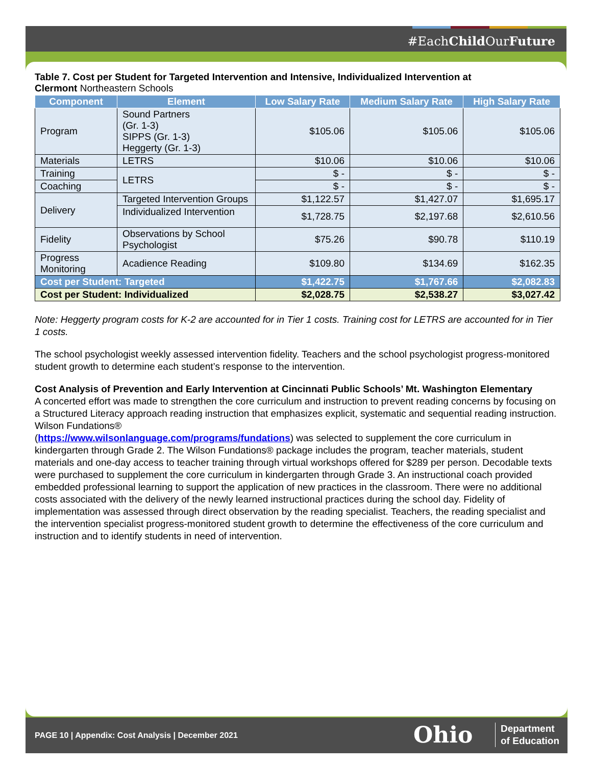#EachChild OurFuture
Table 7. Cost per Student for Targeted Intervention and Intensive, Individualized Intervention at
Clermont Northeastern Schools
| Component | Element | Low Salary Rate | Medium Salary Rate | High Salary Rate |
| --- | --- | --- | --- | --- |
| Program | Sound Partners (Gr. 1-3) SIPPS (Gr. 1-3) Heggerty (Gr. 1-3) | $105.06 | $105.06 | $105.06 |
| Materials | LETRS | $10.06 | $10.06 | $10.06 |
| Training | LETRS | $ - | $ - | $ - |
| Coaching | | $ - | $ - | $ - |
| Delivery | Targeted Intervention Groups | $1,122.57 | $1,427.07 | $1,695.17 |
| | Individualized Intervention | $1,728.75 | $2,197.68 | $2,610.56 |
| Fidelity | Observations by School Psychologist | $75.26 | $90.78 | $110.19 |
| Progress Monitoring | Acadience Reading | $109.80 | $134.69 | $162.35 |
| Cost per Student: Targeted | | $1,422.75 | $1,767.66 | $2,082.83 |
| Cost per Student: Individualized | | $2,028.75 | $2,538.27 | $3,027.42 |
Note: Heggerty program costs for K-2 are accounted for in Tier 1 costs. Training cost for LETRS are accounted for in Tier 1 costs.
The school psychologist weekly assessed intervention fidelity. Teachers and the school psychologist progress-monitored student growth to determine each student’s response to the intervention.
Cost Analysis of Prevention and Early Intervention at Cincinnati Public Schools’ Mt. Washington Elementary
A concerted effort was made to strengthen the core curriculum and instruction to prevent reading concerns by focusing on a Structured Literacy approach reading instruction that emphasizes explicit, systematic and sequential reading instruction. Wilson Fundations®
(https://www.wilsonlanguage.com/programs/fundations) was selected to supplement the core curriculum in kindergarten through Grade 2. The Wilson Fundations® package includes the program, teacher materials, student materials and one-day access to teacher training through virtual workshops offered for $289 per person. Decodable texts were purchased to supplement the core curriculum in kindergarten through Grade 3. An instructional coach provided embedded professional learning to support the application of new practices in the classroom. There were no additional costs associated with the delivery of the newly learned instructional practices during the school day. Fidelity of implementation was assessed through direct observation by the reading specialist. Teachers, the reading specialist and the intervention specialist progress-monitored student growth to determine the effectiveness of the core curriculum and instruction and to identify students in need of intervention.
PAGE 10 | Appendix: Cost Analysis | December 2021
Ohio
Department
of Education